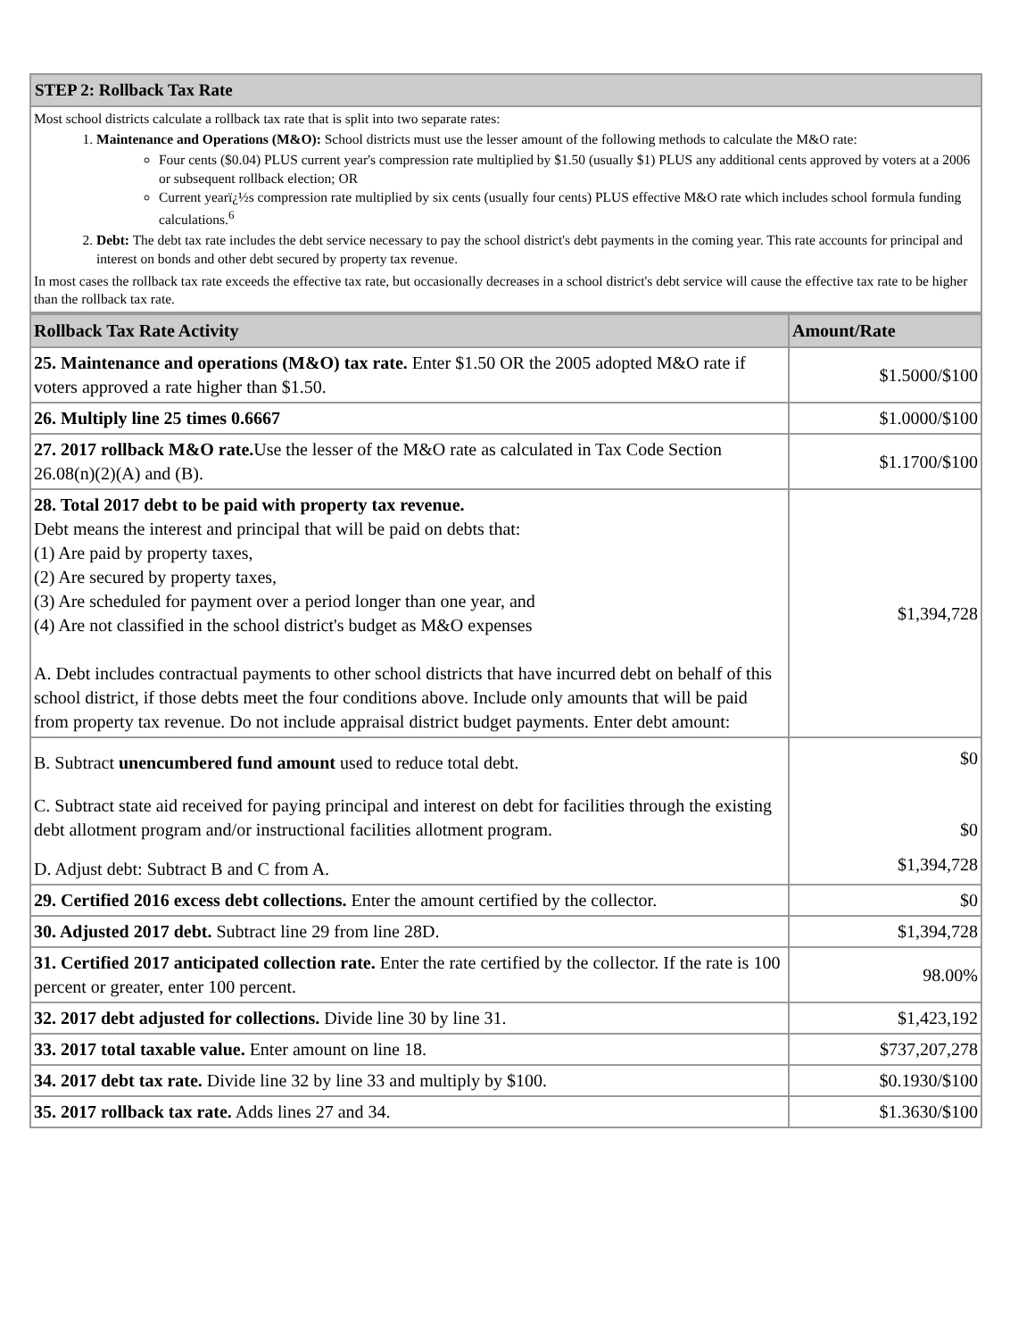| STEP 2: Rollback Tax Rate |
| --- |
| Most school districts calculate a rollback tax rate that is split into two separate rates: 1. Maintenance and Operations (M&O): School districts must use the lesser amount of the following methods to calculate the M&O rate: Four cents ($0.04) PLUS current year's compression rate multiplied by $1.50 (usually $1) PLUS any additional cents approved by voters at a 2006 or subsequent rollback election; OR Current yearï¿½s compression rate multiplied by six cents (usually four cents) PLUS effective M&O rate which includes school formula funding calculations.<sup>6</sup> 2. Debt: The debt tax rate includes the debt service necessary to pay the school district's debt payments in the coming year. This rate accounts for principal and interest on bonds and other debt secured by property tax revenue. In most cases the rollback tax rate exceeds the effective tax rate, but occasionally decreases in a school district's debt service will cause the effective tax rate to be higher than the rollback tax rate. |
| Rollback Tax Rate Activity | Amount/Rate |
| --- | --- |
| 25. Maintenance and operations (M&O) tax rate. Enter $1.50 OR the 2005 adopted M&O rate if voters approved a rate higher than $1.50. | $1.5000/$100 |
| 26. Multiply line 25 times 0.6667 | $1.0000/$100 |
| 27. 2017 rollback M&O rate. Use the lesser of the M&O rate as calculated in Tax Code Section 26.08(n)(2)(A) and (B). | $1.1700/$100 |
| 28. Total 2017 debt to be paid with property tax revenue. Debt means the interest and principal that will be paid on debts that: (1) Are paid by property taxes, (2) Are secured by property taxes, (3) Are scheduled for payment over a period longer than one year, and (4) Are not classified in the school district's budget as M&O expenses A. Debt includes contractual payments to other school districts that have incurred debt on behalf of this school district, if those debts meet the four conditions above. Include only amounts that will be paid from property tax revenue. Do not include appraisal district budget payments. Enter debt amount: | $1,394,728 |
| B. Subtract unencumbered fund amount used to reduce total debt. | $0 |
| C. Subtract state aid received for paying principal and interest on debt for facilities through the existing debt allotment program and/or instructional facilities allotment program. | $0 |
| D. Adjust debt: Subtract B and C from A. | $1,394,728 |
| 29. Certified 2016 excess debt collections. Enter the amount certified by the collector. | $0 |
| 30. Adjusted 2017 debt. Subtract line 29 from line 28D. | $1,394,728 |
| 31. Certified 2017 anticipated collection rate. Enter the rate certified by the collector. If the rate is 100 percent or greater, enter 100 percent. | 98.00% |
| 32. 2017 debt adjusted for collections. Divide line 30 by line 31. | $1,423,192 |
| 33. 2017 total taxable value. Enter amount on line 18. | $737,207,278 |
| 34. 2017 debt tax rate. Divide line 32 by line 33 and multiply by $100. | $0.1930/$100 |
| 35. 2017 rollback tax rate. Adds lines 27 and 34. | $1.3630/$100 |